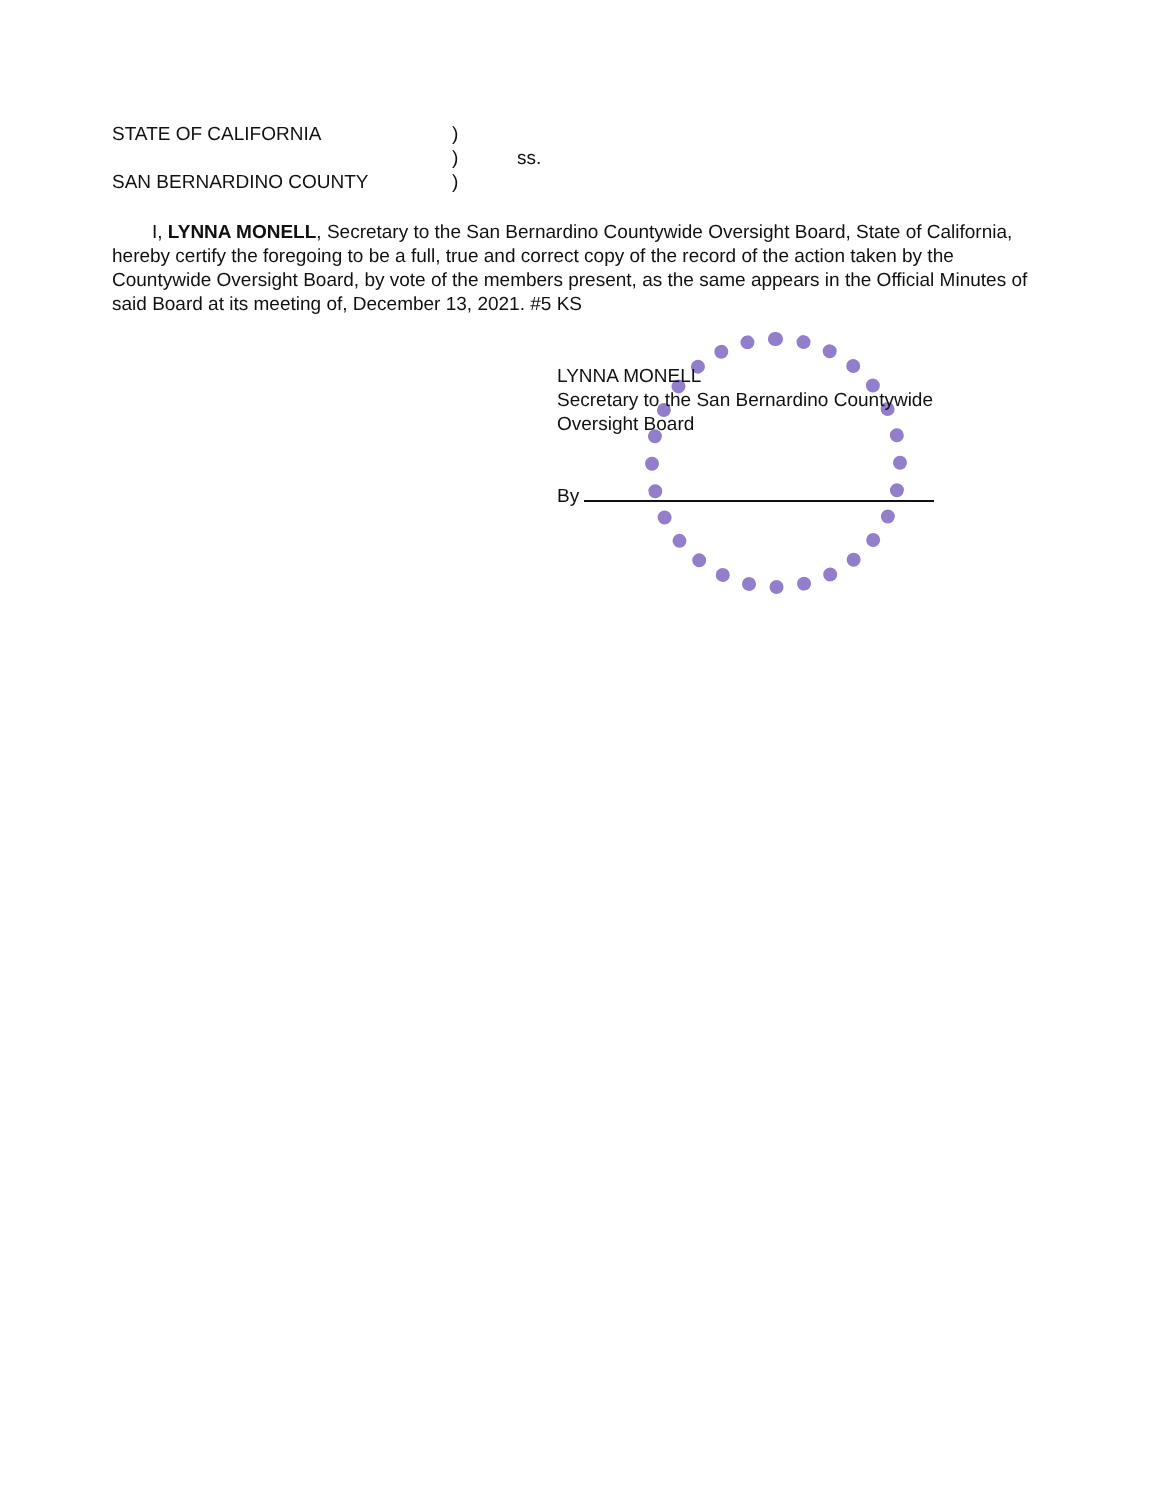STATE OF CALIFORNIA)
) ss.
SAN BERNARDINO COUNTY)
I, LYNNA MONELL, Secretary to the San Bernardino Countywide Oversight Board, State of California, hereby certify the foregoing to be a full, true and correct copy of the record of the action taken by the Countywide Oversight Board, by vote of the members present, as the same appears in the Official Minutes of said Board at its meeting of, December 13, 2021. #5 KS
LYNNA MONELL
Secretary to the San Bernardino Countywide
Oversight Board
By